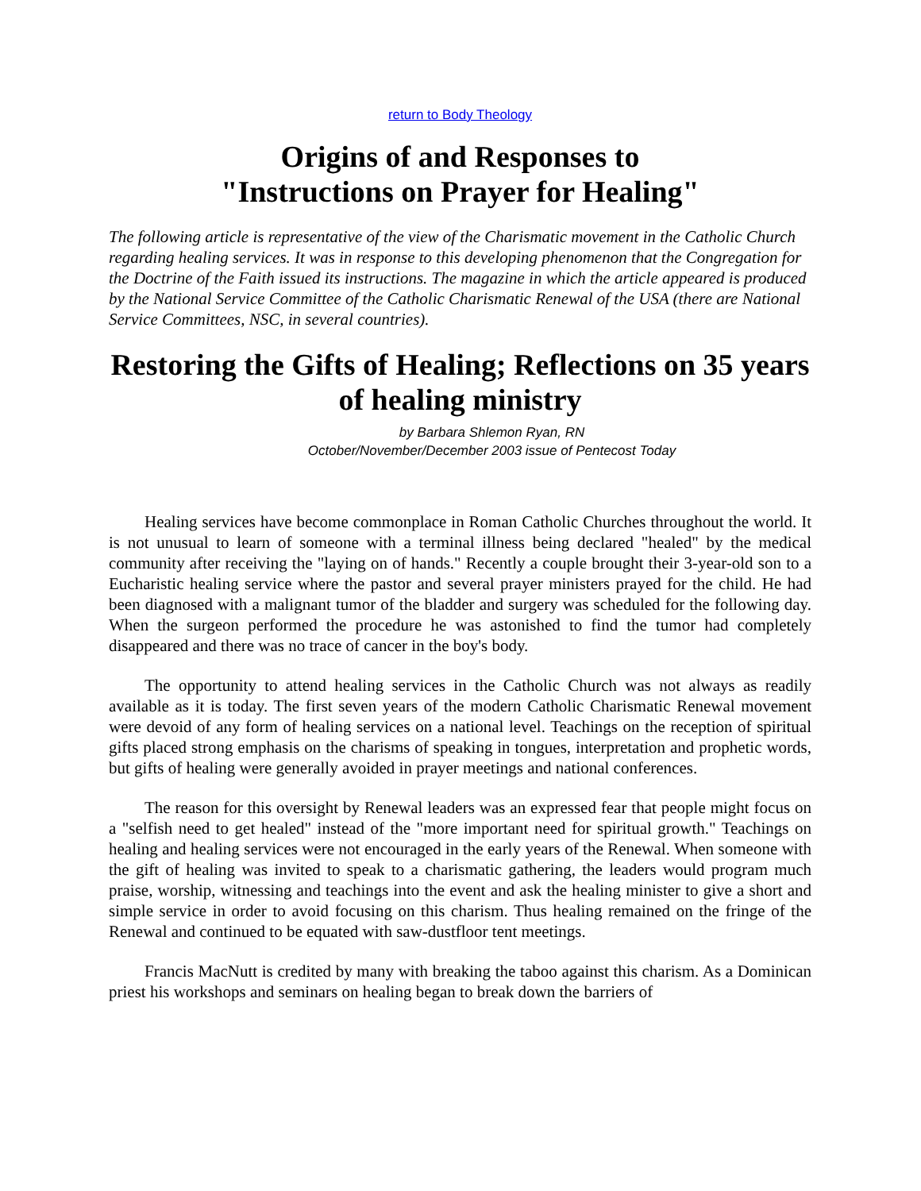return to Body Theology
Origins of and Responses to
"Instructions on Prayer for Healing"
The following article is representative of the view of the Charismatic movement in the Catholic Church regarding healing services. It was in response to this developing phenomenon that the Congregation for the Doctrine of the Faith issued its instructions. The magazine in which the article appeared is produced by the National Service Committee of the Catholic Charismatic Renewal of the USA (there are National Service Committees, NSC, in several countries).
Restoring the Gifts of Healing; Reflections on 35 years of healing ministry
by Barbara Shlemon Ryan, RN
October/November/December 2003 issue of Pentecost Today
Healing services have become commonplace in Roman Catholic Churches throughout the world. It is not unusual to learn of someone with a terminal illness being declared "healed" by the medical community after receiving the "laying on of hands." Recently a couple brought their 3-year-old son to a Eucharistic healing service where the pastor and several prayer ministers prayed for the child. He had been diagnosed with a malignant tumor of the bladder and surgery was scheduled for the following day. When the surgeon performed the procedure he was astonished to find the tumor had completely disappeared and there was no trace of cancer in the boy's body.
The opportunity to attend healing services in the Catholic Church was not always as readily available as it is today. The first seven years of the modern Catholic Charismatic Renewal movement were devoid of any form of healing services on a national level. Teachings on the reception of spiritual gifts placed strong emphasis on the charisms of speaking in tongues, interpretation and prophetic words, but gifts of healing were generally avoided in prayer meetings and national conferences.
The reason for this oversight by Renewal leaders was an expressed fear that people might focus on a "selfish need to get healed" instead of the "more important need for spiritual growth." Teachings on healing and healing services were not encouraged in the early years of the Renewal. When someone with the gift of healing was invited to speak to a charismatic gathering, the leaders would program much praise, worship, witnessing and teachings into the event and ask the healing minister to give a short and simple service in order to avoid focusing on this charism. Thus healing remained on the fringe of the Renewal and continued to be equated with saw-dustfloor tent meetings.
Francis MacNutt is credited by many with breaking the taboo against this charism. As a Dominican priest his workshops and seminars on healing began to break down the barriers of